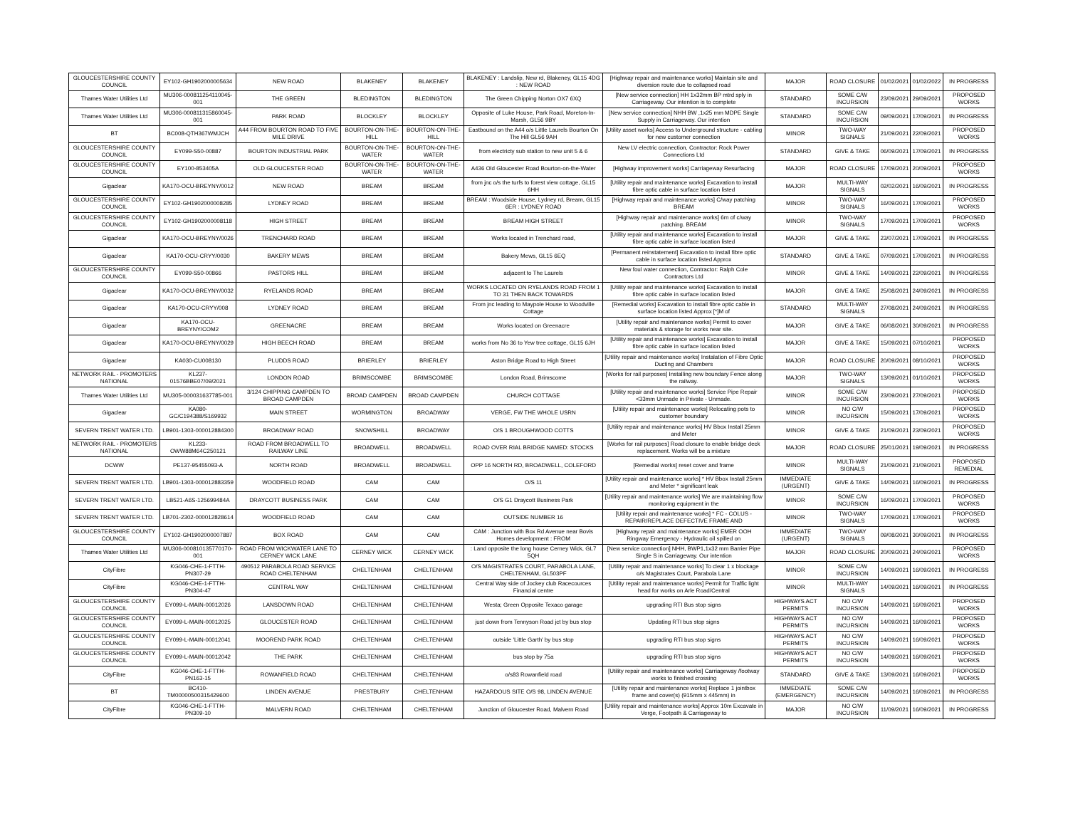| GLOUCESTERSHIRE COUNTY COUNCIL | EY102-GH1902000005634 | NEW ROAD | BLAKENEY | BLAKENEY | BLAKENEY : Landslip, New rd, Blakeney, GL15 4DG : NEW ROAD | [Highway repair and maintenance works] Maintain site and diversion route due to collapsed road | MAJOR | ROAD CLOSURE | 01/02/2021 | 01/02/2022 | IN PROGRESS |
| Thames Water Utilities Ltd | MU306-000811254110045-001 | THE GREEN | BLEDINGTON | BLEDINGTON | The Green Chipping Norton OX7 6XQ | [New service connection] HH 1x32mm BP mtrd sply in Carriageway. Our intention is to complete | STANDARD | SOME C/W INCURSION | 23/09/2021 | 29/09/2021 | PROPOSED WORKS |
| Thames Water Utilities Ltd | MU306-000811315860045-001 | PARK ROAD | BLOCKLEY | BLOCKLEY | Opposite of Luke House, Park Road, Moreton-In-Marsh, GL56 9BY | [New service connection] NHH BW ,1x25 mm MDPE Single Supply in Carriageway. Our intention | STANDARD | SOME C/W INCURSION | 09/09/2021 | 17/09/2021 | IN PROGRESS |
| BT | BC008-QTH367WMJCH | A44 FROM BOURTON ROAD TO FIVE MILE DRIVE | BOURTON-ON-THE-HILL | BOURTON-ON-THE-HILL | Eastbound on the A44 o/s Little Laurels Bourton On The Hill GL56 9AH | [Utility asset works] Access to Underground structure - cabling for new customer connection | MINOR | TWO-WAY SIGNALS | 21/09/2021 | 22/09/2021 | PROPOSED WORKS |
| GLOUCESTERSHIRE COUNTY COUNCIL | EY099-S50-00887 | BOURTON INDUSTRIAL PARK | BOURTON-ON-THE-WATER | BOURTON-ON-THE-WATER | from electricty sub station to new unit 5 & 6 | New LV electric connection, Contractor: Rock Power Connections Ltd | STANDARD | GIVE & TAKE | 06/09/2021 | 17/09/2021 | IN PROGRESS |
| GLOUCESTERSHIRE COUNTY COUNCIL | EY100-853405A | OLD GLOUCESTER ROAD | BOURTON-ON-THE-WATER | BOURTON-ON-THE-WATER | A436 Old Gloucester Road Bourton-on-the-Water | [Highway improvement works] Carriageway Resurfacing | MAJOR | ROAD CLOSURE | 17/09/2021 | 20/09/2021 | PROPOSED WORKS |
| Gigaclear | KA170-OCU-BREYNY/0012 | NEW ROAD | BREAM | BREAM | from jnc o/s the turfs to forest view cottage, GL15 6HH | [Utility repair and maintenance works] Excavation to install fibre optic cable in surface location listed | MAJOR | MULTI-WAY SIGNALS | 02/02/2021 | 16/09/2021 | IN PROGRESS |
| GLOUCESTERSHIRE COUNTY COUNCIL | EY102-GH1902000008285 | LYDNEY ROAD | BREAM | BREAM | BREAM : Woodside House, Lydney rd, Bream, GL15 6ER : LYDNEY ROAD | [Highway repair and maintenance works] C/way patching BREAM | MINOR | TWO-WAY SIGNALS | 16/09/2021 | 17/09/2021 | PROPOSED WORKS |
| GLOUCESTERSHIRE COUNTY COUNCIL | EY102-GH1902000008118 | HIGH STREET | BREAM | BREAM | BREAM HIGH STREET | [Highway repair and maintenance works] 6m of c/way patching. BREAM | MINOR | TWO-WAY SIGNALS | 17/09/2021 | 17/09/2021 | PROPOSED WORKS |
| Gigaclear | KA170-OCU-BREYNY/0026 | TRENCHARD ROAD | BREAM | BREAM | Works located in Trenchard road, | [Utility repair and maintenance works] Excavation to install fibre optic cable in surface location listed | MAJOR | GIVE & TAKE | 23/07/2021 | 17/09/2021 | IN PROGRESS |
| Gigaclear | KA170-OCU-CRYY/0030 | BAKERY MEWS | BREAM | BREAM | Bakery Mews, GL15 6EQ | [Permanent reinstatement] Excavation to install fibre optic cable in surface location listed Approx | STANDARD | GIVE & TAKE | 07/09/2021 | 17/09/2021 | IN PROGRESS |
| GLOUCESTERSHIRE COUNTY COUNCIL | EY099-S50-00866 | PASTORS HILL | BREAM | BREAM | adjacent to The Laurels | New foul water connection, Contractor: Ralph Cole Contractors Ltd | MINOR | GIVE & TAKE | 14/09/2021 | 22/09/2021 | IN PROGRESS |
| Gigaclear | KA170-OCU-BREYNY/0032 | RYELANDS ROAD | BREAM | BREAM | WORKS LOCATED ON RYELANDS ROAD FROM 1 TO 31 THEN BACK TOWARDS | [Utility repair and maintenance works] Excavation to install fibre optic cable in surface location listed | MAJOR | GIVE & TAKE | 25/08/2021 | 24/09/2021 | IN PROGRESS |
| Gigaclear | KA170-OCU-CRYY/008 | LYDNEY ROAD | BREAM | BREAM | From jnc leading to Maypole House to Woodville Cottage | [Remedial works] Excavation to install fibre optic cable in surface location listed Approx [*]M of | STANDARD | MULTI-WAY SIGNALS | 27/08/2021 | 24/09/2021 | IN PROGRESS |
| Gigaclear | KA170-OCU-BREYNY/COM2 | GREENACRE | BREAM | BREAM | Works located on Greenacre | [Utility repair and maintenance works] Permit to cover materials & storage for works near site. | MAJOR | GIVE & TAKE | 06/08/2021 | 30/09/2021 | IN PROGRESS |
| Gigaclear | KA170-OCU-BREYNY/0029 | HIGH BEECH ROAD | BREAM | BREAM | works from No 36 to Yew tree cottage, GL15 6JH | [Utility repair and maintenance works] Excavation to install fibre optic cable in surface location listed | MAJOR | GIVE & TAKE | 15/09/2021 | 07/10/2021 | PROPOSED WORKS |
| Gigaclear | KA030-CU008130 | PLUDDS ROAD | BRIERLEY | BRIERLEY | Aston Bridge Road to High Street | [Utility repair and maintenance works] Instalation of Fibre Optic Ducting and Chambers | MAJOR | ROAD CLOSURE | 20/09/2021 | 08/10/2021 | PROPOSED WORKS |
| NETWORK RAIL - PROMOTERS NATIONAL | KL237-01576BBE07/09/2021 | LONDON ROAD | BRIMSCOMBE | BRIMSCOMBE | London Road, Brimscome | [Works for rail purposes] Installing new boundary Fence along the railway. | MAJOR | TWO-WAY SIGNALS | 13/09/2021 | 01/10/2021 | PROPOSED WORKS |
| Thames Water Utilities Ltd | MU305-000031637785-001 | 3/124 CHIPPING CAMPDEN TO BROAD CAMPDEN | BROAD CAMPDEN | BROAD CAMPDEN | CHURCH COTTAGE | [Utility repair and maintenance works] Service Pipe Repair <33mm Unmade in Private - Unmade. | MINOR | SOME C/W INCURSION | 23/09/2021 | 27/09/2021 | PROPOSED WORKS |
| Gigaclear | KA080-GC/C194388/S169932 | MAIN STREET | WORMINGTON | BROADWAY | VERGE, FW THE WHOLE USRN | [Utility repair and maintenance works] Relocating pots to customer boundary | MINOR | NO C/W INCURSION | 15/09/2021 | 17/09/2021 | PROPOSED WORKS |
| SEVERN TRENT WATER LTD. | LB901-1303-000012884300 | BROADWAY ROAD | SNOWSHILL | BROADWAY | O/S 1 BROUGHWOOD COTTS | [Utility repair and maintenance works] HV Bbox Install 25mm and Meter | MINOR | GIVE & TAKE | 21/09/2021 | 23/09/2021 | PROPOSED WORKS |
| NETWORK RAIL - PROMOTERS NATIONAL | KL233-OWW88M64C250121 | ROAD FROM BROADWELL TO RAILWAY LINE | BROADWELL | BROADWELL | ROAD OVER RIAL BRIDGE NAMED: STOCKS | [Works for rail purposes] Road closure to enable bridge deck replacement. Works will be a mixture | MAJOR | ROAD CLOSURE | 25/01/2021 | 19/09/2021 | IN PROGRESS |
| DCWW | PE137-95455093-A | NORTH ROAD | BROADWELL | BROADWELL | OPP 16 NORTH RD, BROADWELL, COLEFORD | [Remedial works] reset cover and frame | MINOR | MULTI-WAY SIGNALS | 21/09/2021 | 21/09/2021 | PROPOSED REMEDIAL |
| SEVERN TRENT WATER LTD. | LB901-1303-000012883359 | WOODFIELD ROAD | CAM | CAM | O/S 11 | [Utility repair and maintenance works] * HV Bbox Install 25mm and Meter * significant leak | IMMEDIATE (URGENT) | GIVE & TAKE | 14/09/2021 | 16/09/2021 | IN PROGRESS |
| SEVERN TRENT WATER LTD. | LB521-A6S-125699484A | DRAYCOTT BUSINESS PARK | CAM | CAM | O/S G1 Draycott Business Park | [Utility repair and maintenance works] We are maintaining flow monitoring equipment in the | MINOR | SOME C/W INCURSION | 16/09/2021 | 17/09/2021 | PROPOSED WORKS |
| SEVERN TRENT WATER LTD. | LB701-2302-000012828614 | WOODFIELD ROAD | CAM | CAM | OUTSIDE NUMBER 16 | [Utility repair and maintenance works] * FC - COLUS -REPAIR/REPLACE DEFECTIVE FRAME AND | MINOR | TWO-WAY SIGNALS | 17/09/2021 | 17/09/2021 | PROPOSED WORKS |
| GLOUCESTERSHIRE COUNTY COUNCIL | EY102-GH1902000007887 | BOX ROAD | CAM | CAM | CAM : Junction with Box Rd Avenue near Bovis Homes development : FROM | [Highway repair and maintenance works] EMER OOH Ringway Emergency - Hydraulic oil spilled on | IMMEDIATE (URGENT) | TWO-WAY SIGNALS | 09/08/2021 | 30/09/2021 | IN PROGRESS |
| Thames Water Utilities Ltd | MU306-000810135770170-001 | ROAD FROM WICKWATER LANE TO CERNEY WICK LANE | CERNEY WICK | CERNEY WICK | : Land opposite the long house Cerney Wick, GL7 5QH | [New service connection] NHH, BWP1,1x32 mm Barrier Pipe Single S in Carriageway. Our intention | MAJOR | ROAD CLOSURE | 20/09/2021 | 24/09/2021 | PROPOSED WORKS |
| CityFibre | KG046-CHE-1-FTTH-PN307-29 | 490512 PARABOLA ROAD SERVICE ROAD CHELTENHAM | CHELTENHAM | CHELTENHAM | O/S MAGISTRATES COURT, PARABOLA LANE, CHELTENHAM, GL503PF | [Utility repair and maintenance works] To clear 1 x blockage o/s Magistrates Court, Parabola Lane | MINOR | SOME C/W INCURSION | 14/09/2021 | 16/09/2021 | IN PROGRESS |
| CityFibre | KG046-CHE-1-FTTH-PN304-47 | CENTRAL WAY | CHELTENHAM | CHELTENHAM | Central Way side of Jockey club Racecources Financial centre | [Utility repair and maintenance works] Permit for Traffic light head for works on Arle Road/Central | MINOR | MULTI-WAY SIGNALS | 14/09/2021 | 16/09/2021 | IN PROGRESS |
| GLOUCESTERSHIRE COUNTY COUNCIL | EY099-L-MAIN-00012026 | LANSDOWN ROAD | CHELTENHAM | CHELTENHAM | Westa; Green Opposite Texaco garage | upgrading RTI Bus stop signs | HIGHWAYS ACT PERMITS | NO C/W INCURSION | 14/09/2021 | 16/09/2021 | PROPOSED WORKS |
| GLOUCESTERSHIRE COUNTY COUNCIL | EY099-L-MAIN-00012025 | GLOUCESTER ROAD | CHELTENHAM | CHELTENHAM | just down from Tennyson Road jct by bus stop | Updating RTI bus stop signs | HIGHWAYS ACT PERMITS | NO C/W INCURSION | 14/09/2021 | 16/09/2021 | PROPOSED WORKS |
| GLOUCESTERSHIRE COUNTY COUNCIL | EY099-L-MAIN-00012041 | MOOREND PARK ROAD | CHELTENHAM | CHELTENHAM | outside 'Little Garth' by bus stop | upgrading RTI bus stop signs | HIGHWAYS ACT PERMITS | NO C/W INCURSION | 14/09/2021 | 16/09/2021 | PROPOSED WORKS |
| GLOUCESTERSHIRE COUNTY COUNCIL | EY099-L-MAIN-00012042 | THE PARK | CHELTENHAM | CHELTENHAM | bus stop by 75a | upgrading RTI bus stop signs | HIGHWAYS ACT PERMITS | NO C/W INCURSION | 14/09/2021 | 16/09/2021 | PROPOSED WORKS |
| CityFibre | KG046-CHE-1-FTTH-PN163-15 | ROWANFIELD ROAD | CHELTENHAM | CHELTENHAM | o/s83 Rowanfield road | [Utility repair and maintenance works] Carriageway /footway works to finished crossing | STANDARD | GIVE & TAKE | 13/09/2021 | 16/09/2021 | PROPOSED WORKS |
| BT | BC410-TM00000500315429600 | LINDEN AVENUE | PRESTBURY | CHELTENHAM | HAZARDOUS SITE O/S 98, LINDEN AVENUE | [Utility repair and maintenance works] Replace 1 jointbox frame and cover(s) (915mm x 445mm) in | IMMEDIATE (EMERGENCY) | SOME C/W INCURSION | 14/09/2021 | 16/09/2021 | IN PROGRESS |
| CityFibre | KG046-CHE-1-FTTH-PN309-10 | MALVERN ROAD | CHELTENHAM | CHELTENHAM | Junction of Gloucester Road, Malvern Road | [Utility repair and maintenance works] Approx 10m Excavate in Verge, Footpath & Carriageway to | MAJOR | NO C/W INCURSION | 11/09/2021 | 16/09/2021 | IN PROGRESS |